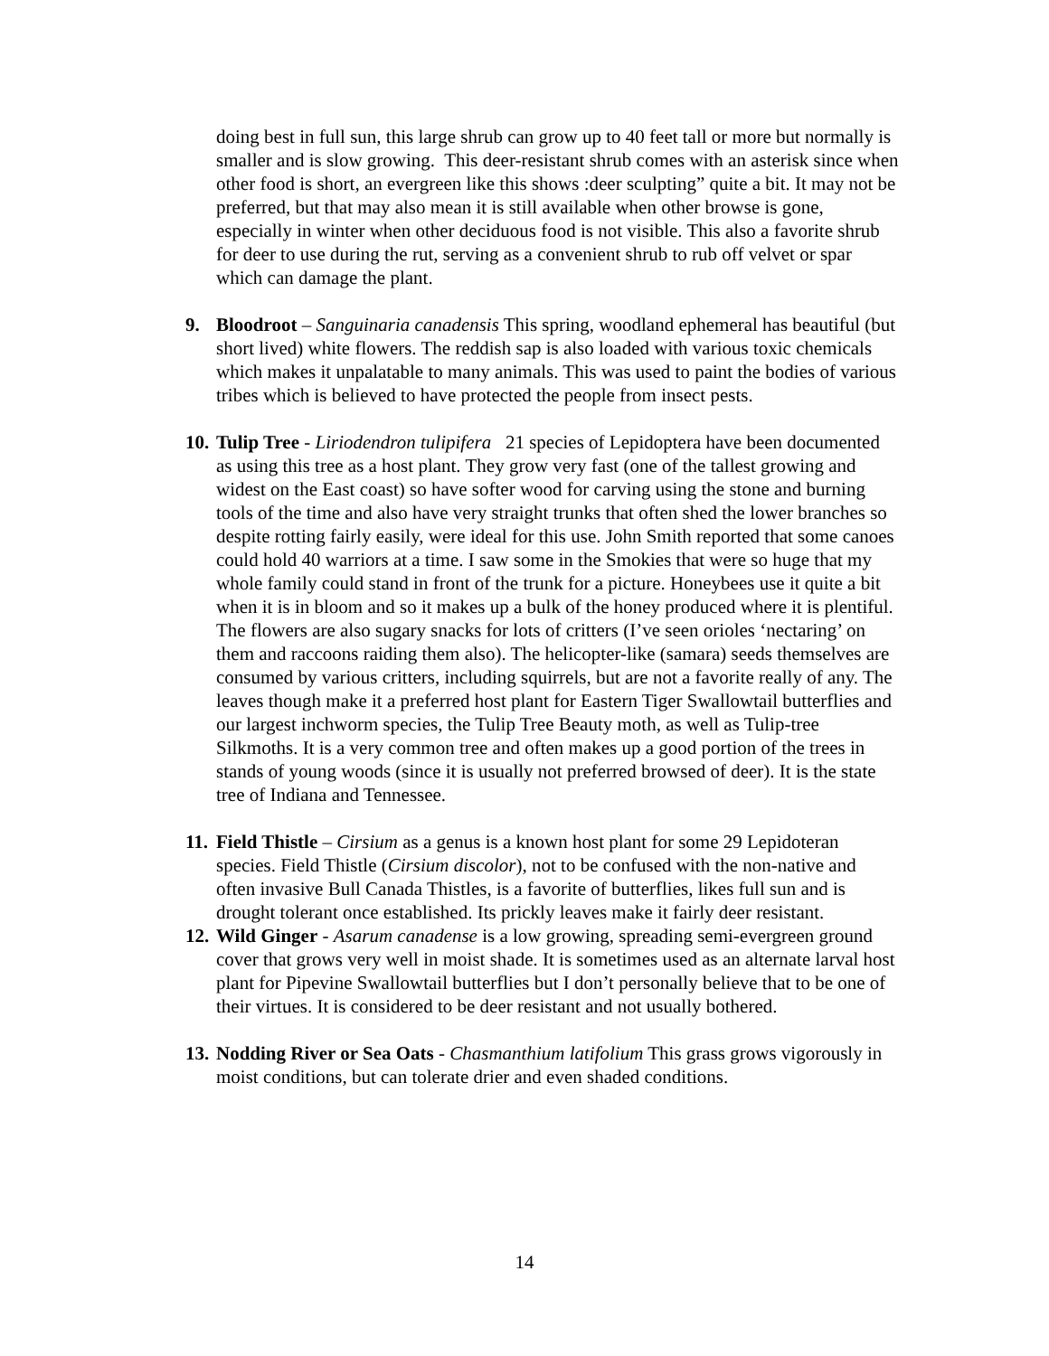doing best in full sun, this large shrub can grow up to 40 feet tall or more but normally is smaller and is slow growing. This deer-resistant shrub comes with an asterisk since when other food is short, an evergreen like this shows :deer sculpting” quite a bit. It may not be preferred, but that may also mean it is still available when other browse is gone, especially in winter when other deciduous food is not visible. This also a favorite shrub for deer to use during the rut, serving as a convenient shrub to rub off velvet or spar which can damage the plant.
9. Bloodroot – Sanguinaria canadensis This spring, woodland ephemeral has beautiful (but short lived) white flowers. The reddish sap is also loaded with various toxic chemicals which makes it unpalatable to many animals. This was used to paint the bodies of various tribes which is believed to have protected the people from insect pests.
10.
Tulip Tree - Liriodendron tulipifera 21 species of Lepidoptera have been documented as using this tree as a host plant. They grow very fast (one of the tallest growing and widest on the East coast) so have softer wood for carving using the stone and burning tools of the time and also have very straight trunks that often shed the lower branches so despite rotting fairly easily, were ideal for this use. John Smith reported that some canoes could hold 40 warriors at a time. I saw some in the Smokies that were so huge that my whole family could stand in front of the trunk for a picture. Honeybees use it quite a bit when it is in bloom and so it makes up a bulk of the honey produced where it is plentiful. The flowers are also sugary snacks for lots of critters (I’ve seen orioles ‘nectaring’ on them and raccoons raiding them also). The helicopter-like (samara) seeds themselves are consumed by various critters, including squirrels, but are not a favorite really of any. The leaves though make it a preferred host plant for Eastern Tiger Swallowtail butterflies and our largest inchworm species, the Tulip Tree Beauty moth, as well as Tulip-tree Silkmoths. It is a very common tree and often makes up a good portion of the trees in stands of young woods (since it is usually not preferred browsed of deer). It is the state tree of Indiana and Tennessee.
11.
Field Thistle – Cirsium as a genus is a known host plant for some 29 Lepidoteran species. Field Thistle (Cirsium discolor), not to be confused with the non-native and often invasive Bull Canada Thistles, is a favorite of butterflies, likes full sun and is drought tolerant once established. Its prickly leaves make it fairly deer resistant.
12.
Wild Ginger - Asarum canadense is a low growing, spreading semi-evergreen ground cover that grows very well in moist shade. It is sometimes used as an alternate larval host plant for Pipevine Swallowtail butterflies but I don’t personally believe that to be one of their virtues. It is considered to be deer resistant and not usually bothered.
13.
Nodding River or Sea Oats - Chasmanthium latifolium This grass grows vigorously in moist conditions, but can tolerate drier and even shaded conditions.
14